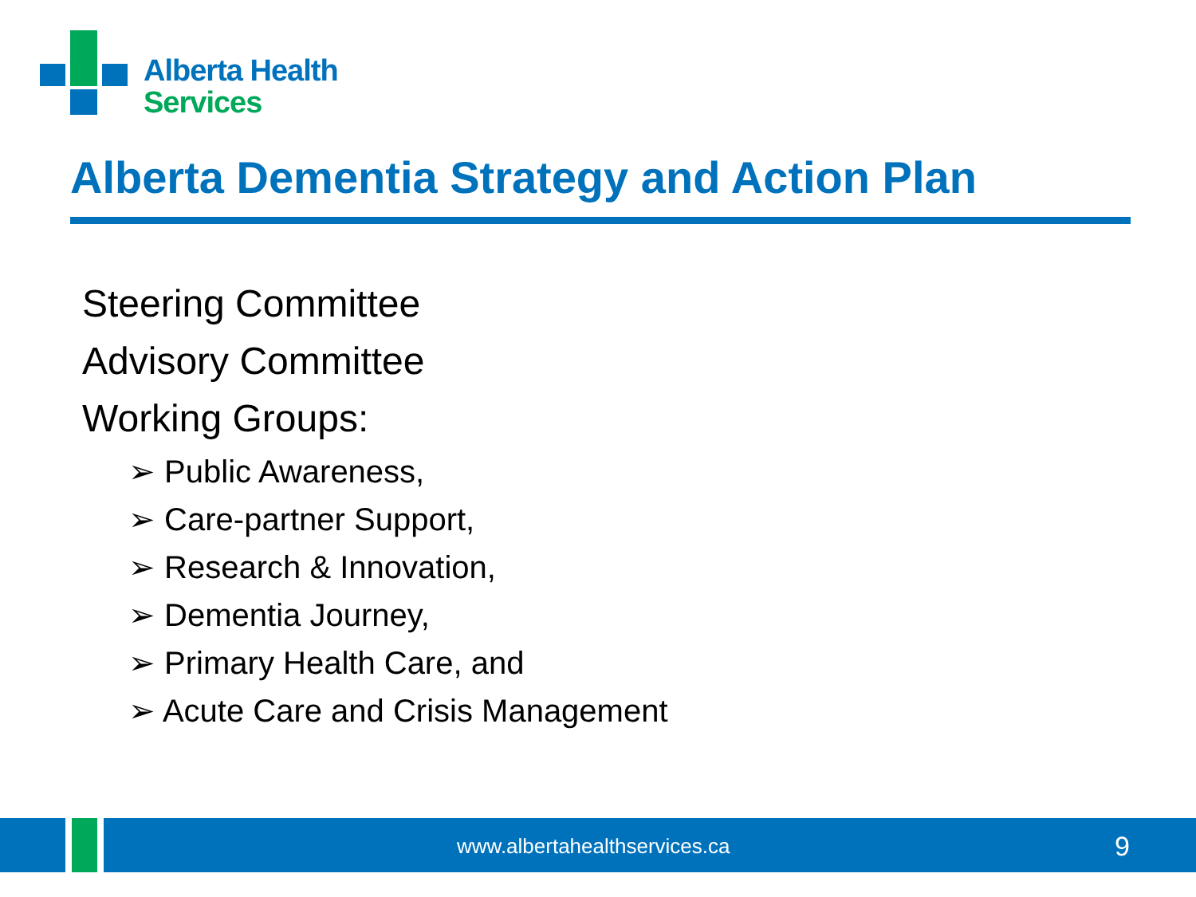Alberta Health
Services
Alberta Dementia Strategy and Action Plan
Steering Committee
Advisory Committee
Working Groups:
➢ Public Awareness,
➢ Care-partner Support,
➢ Research & Innovation,
➢ Dementia Journey,
➢ Primary Health Care, and
➢ Acute Care and Crisis Management
www.albertahealthservices.ca 9